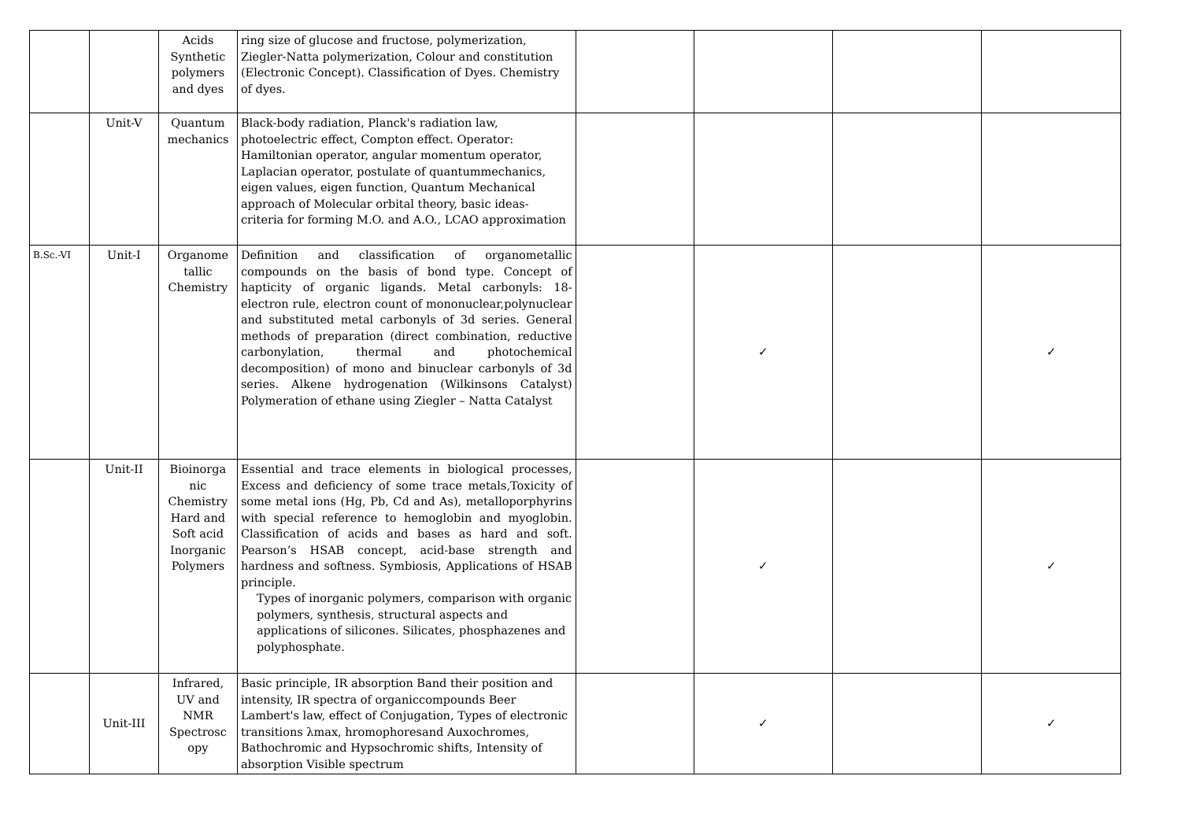| | | Acids Synthetic polymers and dyes | ring size of glucose and fructose, polymerization, Ziegler-Natta polymerization, Colour and constitution (Electronic Concept). Classification of Dyes. Chemistry of dyes. | | | | |
| | Unit-V | Quantum mechanics | Black-body radiation, Planck's radiation law, photoelectric effect, Compton effect. Operator: Hamiltonian operator, angular momentum operator, Laplacian operator, postulate of quantummechanics, eigen values, eigen function, Quantum Mechanical approach of Molecular orbital theory, basic ideas- criteria for forming M.O. and A.O., LCAO approximation | | | | |
| B.Sc.-VI | Unit-I | Organome tallic Chemistry | Definition and classification of organometallic compounds on the basis of bond type. Concept of hapticity of organic ligands. Metal carbonyls: 18-electron rule, electron count of mononuclear,polynuclear and substituted metal carbonyls of 3d series. General methods of preparation (direct combination, reductive carbonylation, thermal and photochemical decomposition) of mono and binuclear carbonyls of 3d series. Alkene hydrogenation (Wilkinsons Catalyst) Polymeration of ethane using Ziegler – Natta Catalyst | | ✓ | | ✓ |
| | Unit-II | Bioinorga nic Chemistry Hard and Soft acid Inorganic Polymers | Essential and trace elements in biological processes, Excess and deficiency of some trace metals,Toxicity of some metal ions (Hg, Pb, Cd and As), metalloporphyrins with special reference to hemoglobin and myoglobin. Classification of acids and bases as hard and soft. Pearson’s HSAB concept, acid-base strength and hardness and softness. Symbiosis, Applications of HSAB principle. Types of inorganic polymers, comparison with organic polymers, synthesis, structural aspects and applications of silicones. Silicates, phosphazenes and polyphosphate. | | ✓ | | ✓ |
| | Unit-III | Infrared, UV and NMR Spectrosc opy | Basic principle, IR absorption Band their position and intensity, IR spectra of organiccompounds Beer Lambert's law, effect of Conjugation, Types of electronic transitions λmax, hromophoresand Auxochromes, Bathochromic and Hypsochromic shifts, Intensity of absorption Visible spectrum | | ✓ | | ✓ |